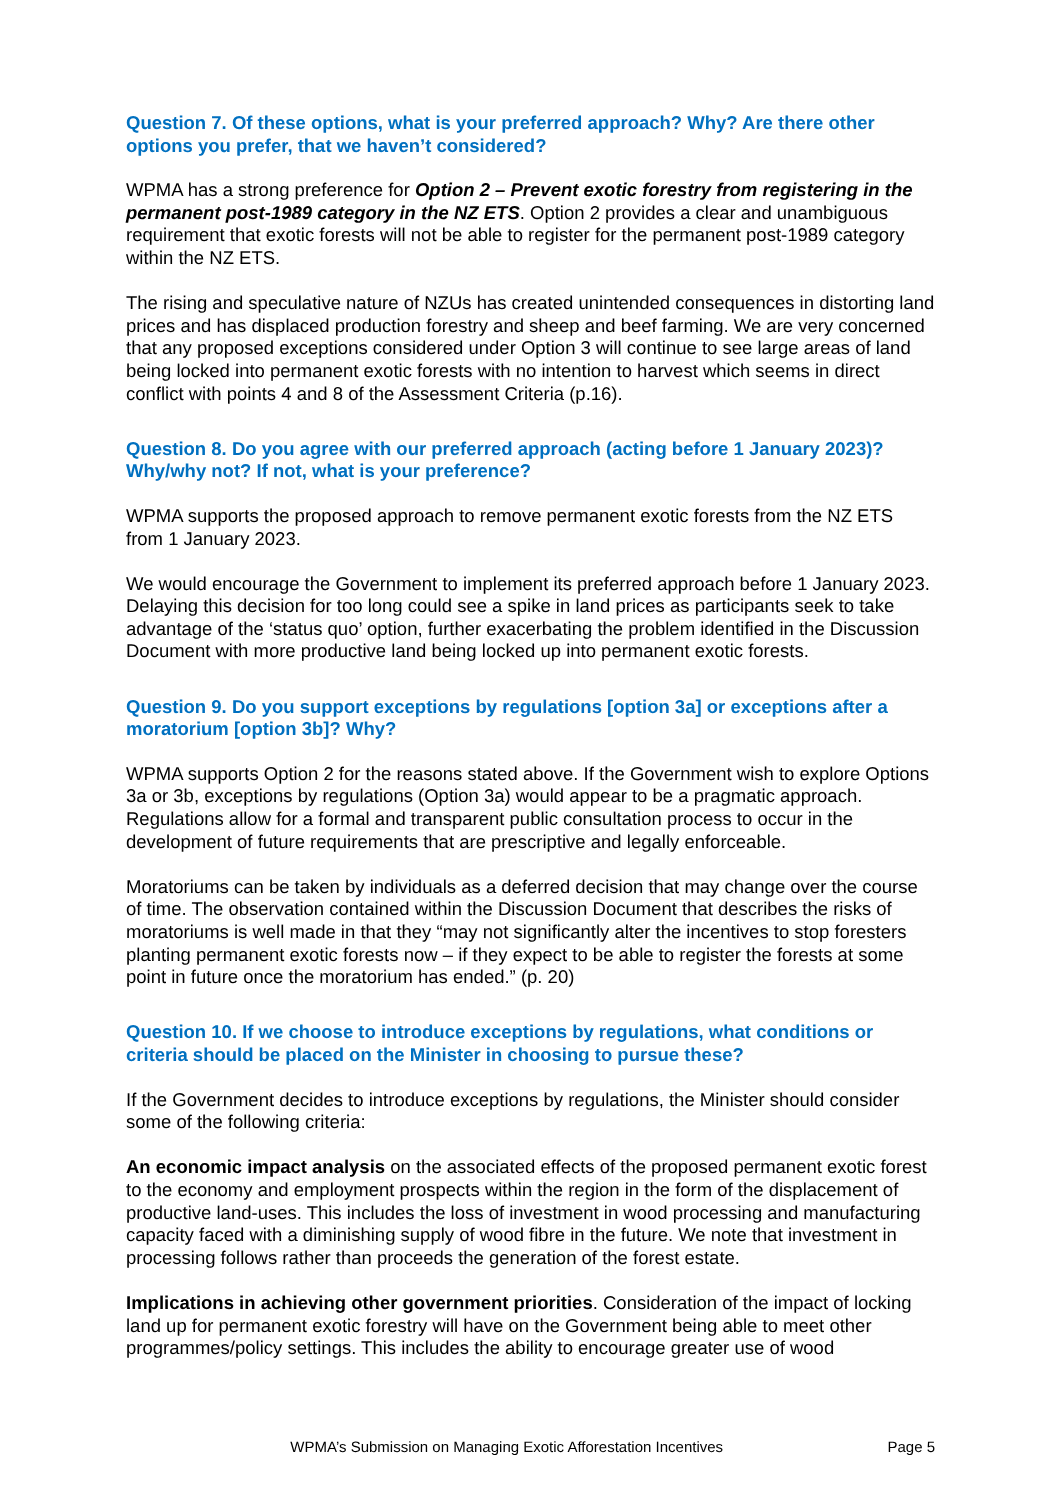Question 7. Of these options, what is your preferred approach? Why? Are there other options you prefer, that we haven’t considered?
WPMA has a strong preference for Option 2 – Prevent exotic forestry from registering in the permanent post-1989 category in the NZ ETS. Option 2 provides a clear and unambiguous requirement that exotic forests will not be able to register for the permanent post-1989 category within the NZ ETS.
The rising and speculative nature of NZUs has created unintended consequences in distorting land prices and has displaced production forestry and sheep and beef farming. We are very concerned that any proposed exceptions considered under Option 3 will continue to see large areas of land being locked into permanent exotic forests with no intention to harvest which seems in direct conflict with points 4 and 8 of the Assessment Criteria (p.16).
Question 8. Do you agree with our preferred approach (acting before 1 January 2023)? Why/why not? If not, what is your preference?
WPMA supports the proposed approach to remove permanent exotic forests from the NZ ETS from 1 January 2023.
We would encourage the Government to implement its preferred approach before 1 January 2023. Delaying this decision for too long could see a spike in land prices as participants seek to take advantage of the ‘status quo’ option, further exacerbating the problem identified in the Discussion Document with more productive land being locked up into permanent exotic forests.
Question 9. Do you support exceptions by regulations [option 3a] or exceptions after a moratorium [option 3b]? Why?
WPMA supports Option 2 for the reasons stated above. If the Government wish to explore Options 3a or 3b, exceptions by regulations (Option 3a) would appear to be a pragmatic approach. Regulations allow for a formal and transparent public consultation process to occur in the development of future requirements that are prescriptive and legally enforceable.
Moratoriums can be taken by individuals as a deferred decision that may change over the course of time. The observation contained within the Discussion Document that describes the risks of moratoriums is well made in that they “may not significantly alter the incentives to stop foresters planting permanent exotic forests now – if they expect to be able to register the forests at some point in future once the moratorium has ended.” (p. 20)
Question 10. If we choose to introduce exceptions by regulations, what conditions or criteria should be placed on the Minister in choosing to pursue these?
If the Government decides to introduce exceptions by regulations, the Minister should consider some of the following criteria:
An economic impact analysis on the associated effects of the proposed permanent exotic forest to the economy and employment prospects within the region in the form of the displacement of productive land-uses. This includes the loss of investment in wood processing and manufacturing capacity faced with a diminishing supply of wood fibre in the future. We note that investment in processing follows rather than proceeds the generation of the forest estate.
Implications in achieving other government priorities. Consideration of the impact of locking land up for permanent exotic forestry will have on the Government being able to meet other programmes/policy settings. This includes the ability to encourage greater use of wood
WPMA’s Submission on Managing Exotic Afforestation Incentives Page 5